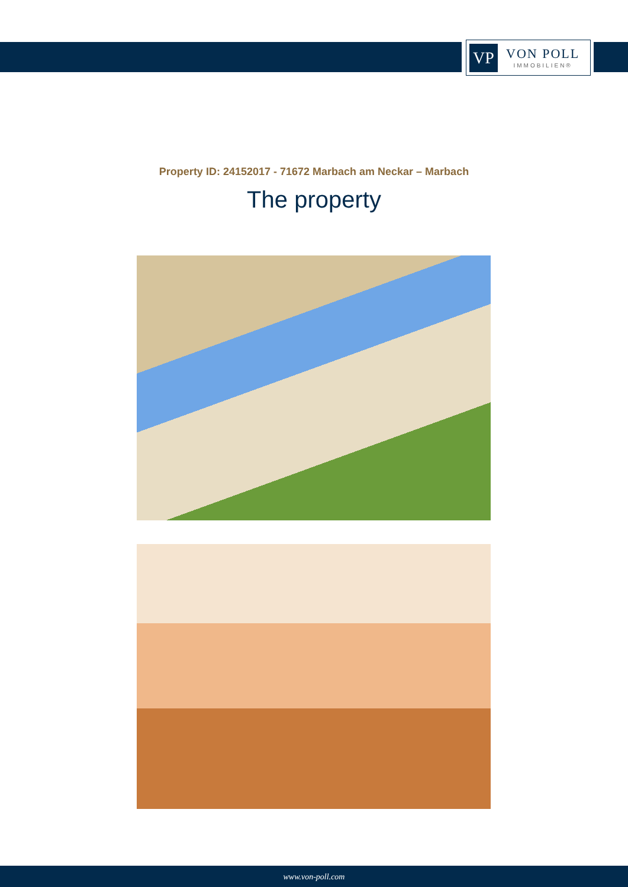VP
VON POLL
IMMOBILIEN®
Property ID: 24152017 - 71672 Marbach am Neckar – Marbach
The property
www.von-poll.com